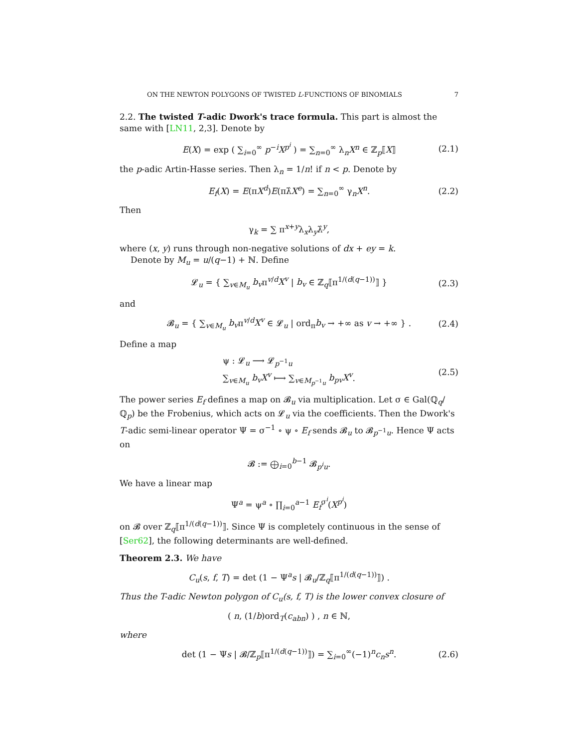ON THE NEWTON POLYGONS OF TWISTED L-FUNCTIONS OF BINOMIALS 7
2.2. The twisted T-adic Dwork's trace formula. This part is almost the same with [LN11, 2,3]. Denote by
E(X) = exp ( ∑<sub>i=0</sub><sup>∞</sup> p<sup>−i</sup>X<sup>p<sup>i</sup></sup> ) = ∑<sub>n=0</sub><sup>∞</sup> λ<sub>n</sub>X<sup>n</sup> ∈ ℤ<sub>p</sub>⟦X⟧ (2.1)
the p-adic Artin-Hasse series. Then λ<sub>n</sub> = 1/n! if n < p. Denote by
E<sub>f</sub>(X) = E(πX<sup>d</sup>)E(πλ̂X<sup>e</sup>) = ∑<sub>n=0</sub><sup>∞</sup> γ<sub>n</sub>X<sup>n</sup>. (2.2)
Then
γ<sub>k</sub> = ∑ π<sup>x+y</sup>λ<sub>x</sub>λ<sub>y</sub>λ̂<sup>y</sup>,
where (x, y) runs through non-negative solutions of dx + ey = k.
Denote by M<sub>u</sub> = u/(q−1) + ℕ. Define
𝓛<sub>u</sub> = { ∑<sub>v∈M<sub>u</sub></sub> b<sub>v</sub>π<sup>v/d</sup>X<sup>v</sup> | b<sub>v</sub> ∈ ℤ<sub>q</sub>⟦π<sup>1/(d(q−1))</sup>⟧ } (2.3)
and
𝓑<sub>u</sub> = { ∑<sub>v∈M<sub>u</sub></sub> b<sub>v</sub>π<sup>v/d</sup>X<sup>v</sup> ∈ 𝓛<sub>u</sub> | ord<sub>π</sub>b<sub>v</sub> → +∞ as v → +∞ } . (2.4)
Define a map
ψ : 𝓛<sub>u</sub> ⟶ 𝓛<sub>p<sup>−1</sup>u</sub>
∑<sub>v∈M<sub>u</sub></sub> b<sub>v</sub>X<sup>v</sup> ⟼ ∑<sub>v∈M<sub>p<sup>−1</sup>u</sub></sub> b<sub>pv</sub>X<sup>v</sup>. (2.5)
The power series E<sub>f</sub> defines a map on 𝓑<sub>u</sub> via multiplication. Let σ ∈ Gal(ℚ<sub>q</sub>/ℚ<sub>p</sub>) be the Frobenius, which acts on 𝓛<sub>u</sub> via the coefficients. Then the Dwork's T-adic semi-linear operator Ψ = σ<sup>−1</sup> ∘ ψ ∘ E<sub>f</sub> sends 𝓑<sub>u</sub> to 𝓑<sub>p<sup>−1</sup>u</sub>. Hence Ψ acts on
𝓑 := ⨁<sub>i=0</sub><sup>b−1</sup> 𝓑<sub>p<sup>i</sup>u</sub>.
We have a linear map
Ψ<sup>a</sup> = ψ<sup>a</sup> ∘ ∏<sub>i=0</sub><sup>a−1</sup> E<sub>f</sub><sup>σ<sup>i</sup></sup>(X<sup>p<sup>i</sup></sup>)
on 𝓑 over ℤ<sub>q</sub>⟦π<sup>1/(d(q−1))</sup>⟧. Since Ψ is completely continuous in the sense of [Ser62], the following determinants are well-defined.
Theorem 2.3. We have
C<sub>u</sub>(s, f, T) = det (1 − Ψ<sup>a</sup>s | 𝓑<sub>u</sub>/ℤ<sub>q</sub>⟦π<sup>1/(d(q−1))</sup>⟧) .
Thus the T-adic Newton polygon of C<sub>u</sub>(s, f, T) is the lower convex closure of
( n, (1/b)ord<sub>T</sub>(c<sub>abn</sub>) ) , n ∈ ℕ,
where
det (1 − Ψs | 𝓑/ℤ<sub>p</sub>⟦π<sup>1/(d(q−1))</sup>⟧) = ∑<sub>i=0</sub><sup>∞</sup>(−1)<sup>n</sup>c<sub>n</sub>s<sup>n</sup>. (2.6)